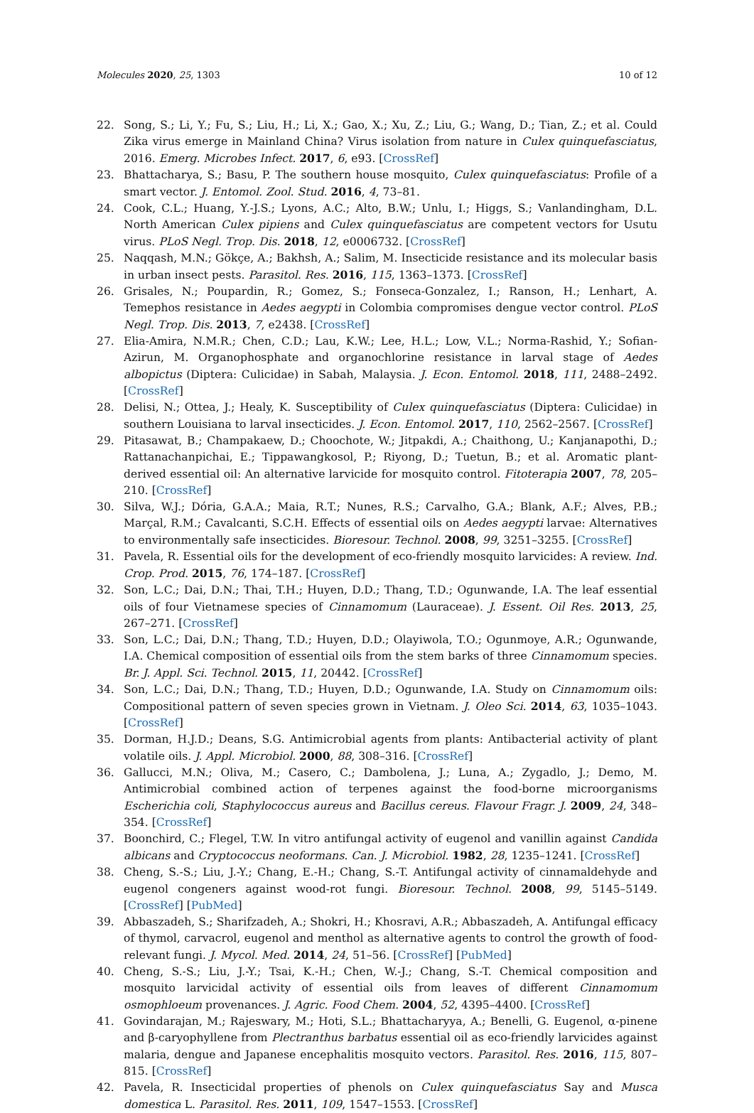Molecules 2020, 25, 1303 10 of 12
22. Song, S.; Li, Y.; Fu, S.; Liu, H.; Li, X.; Gao, X.; Xu, Z.; Liu, G.; Wang, D.; Tian, Z.; et al. Could Zika virus emerge in Mainland China? Virus isolation from nature in Culex quinquefasciatus, 2016. Emerg. Microbes Infect. 2017, 6, e93. [CrossRef]
23. Bhattacharya, S.; Basu, P. The southern house mosquito, Culex quinquefasciatus: Profile of a smart vector. J. Entomol. Zool. Stud. 2016, 4, 73–81.
24. Cook, C.L.; Huang, Y.-J.S.; Lyons, A.C.; Alto, B.W.; Unlu, I.; Higgs, S.; Vanlandingham, D.L. North American Culex pipiens and Culex quinquefasciatus are competent vectors for Usutu virus. PLoS Negl. Trop. Dis. 2018, 12, e0006732. [CrossRef]
25. Naqqash, M.N.; Gökçe, A.; Bakhsh, A.; Salim, M. Insecticide resistance and its molecular basis in urban insect pests. Parasitol. Res. 2016, 115, 1363–1373. [CrossRef]
26. Grisales, N.; Poupardin, R.; Gomez, S.; Fonseca-Gonzalez, I.; Ranson, H.; Lenhart, A. Temephos resistance in Aedes aegypti in Colombia compromises dengue vector control. PLoS Negl. Trop. Dis. 2013, 7, e2438. [CrossRef]
27. Elia-Amira, N.M.R.; Chen, C.D.; Lau, K.W.; Lee, H.L.; Low, V.L.; Norma-Rashid, Y.; Sofian-Azirun, M. Organophosphate and organochlorine resistance in larval stage of Aedes albopictus (Diptera: Culicidae) in Sabah, Malaysia. J. Econ. Entomol. 2018, 111, 2488–2492. [CrossRef]
28. Delisi, N.; Ottea, J.; Healy, K. Susceptibility of Culex quinquefasciatus (Diptera: Culicidae) in southern Louisiana to larval insecticides. J. Econ. Entomol. 2017, 110, 2562–2567. [CrossRef]
29. Pitasawat, B.; Champakaew, D.; Choochote, W.; Jitpakdi, A.; Chaithong, U.; Kanjanapothi, D.; Rattanachanpichai, E.; Tippawangkosol, P.; Riyong, D.; Tuetun, B.; et al. Aromatic plant-derived essential oil: An alternative larvicide for mosquito control. Fitoterapia 2007, 78, 205–210. [CrossRef]
30. Silva, W.J.; Dória, G.A.A.; Maia, R.T.; Nunes, R.S.; Carvalho, G.A.; Blank, A.F.; Alves, P.B.; Marçal, R.M.; Cavalcanti, S.C.H. Effects of essential oils on Aedes aegypti larvae: Alternatives to environmentally safe insecticides. Bioresour. Technol. 2008, 99, 3251–3255. [CrossRef]
31. Pavela, R. Essential oils for the development of eco-friendly mosquito larvicides: A review. Ind. Crop. Prod. 2015, 76, 174–187. [CrossRef]
32. Son, L.C.; Dai, D.N.; Thai, T.H.; Huyen, D.D.; Thang, T.D.; Ogunwande, I.A. The leaf essential oils of four Vietnamese species of Cinnamomum (Lauraceae). J. Essent. Oil Res. 2013, 25, 267–271. [CrossRef]
33. Son, L.C.; Dai, D.N.; Thang, T.D.; Huyen, D.D.; Olayiwola, T.O.; Ogunmoye, A.R.; Ogunwande, I.A. Chemical composition of essential oils from the stem barks of three Cinnamomum species. Br. J. Appl. Sci. Technol. 2015, 11, 20442. [CrossRef]
34. Son, L.C.; Dai, D.N.; Thang, T.D.; Huyen, D.D.; Ogunwande, I.A. Study on Cinnamomum oils: Compositional pattern of seven species grown in Vietnam. J. Oleo Sci. 2014, 63, 1035–1043. [CrossRef]
35. Dorman, H.J.D.; Deans, S.G. Antimicrobial agents from plants: Antibacterial activity of plant volatile oils. J. Appl. Microbiol. 2000, 88, 308–316. [CrossRef]
36. Gallucci, M.N.; Oliva, M.; Casero, C.; Dambolena, J.; Luna, A.; Zygadlo, J.; Demo, M. Antimicrobial combined action of terpenes against the food-borne microorganisms Escherichia coli, Staphylococcus aureus and Bacillus cereus. Flavour Fragr. J. 2009, 24, 348–354. [CrossRef]
37. Boonchird, C.; Flegel, T.W. In vitro antifungal activity of eugenol and vanillin against Candida albicans and Cryptococcus neoformans. Can. J. Microbiol. 1982, 28, 1235–1241. [CrossRef]
38. Cheng, S.-S.; Liu, J.-Y.; Chang, E.-H.; Chang, S.-T. Antifungal activity of cinnamaldehyde and eugenol congeners against wood-rot fungi. Bioresour. Technol. 2008, 99, 5145–5149. [CrossRef] [PubMed]
39. Abbaszadeh, S.; Sharifzadeh, A.; Shokri, H.; Khosravi, A.R.; Abbaszadeh, A. Antifungal efficacy of thymol, carvacrol, eugenol and menthol as alternative agents to control the growth of food-relevant fungi. J. Mycol. Med. 2014, 24, 51–56. [CrossRef] [PubMed]
40. Cheng, S.-S.; Liu, J.-Y.; Tsai, K.-H.; Chen, W.-J.; Chang, S.-T. Chemical composition and mosquito larvicidal activity of essential oils from leaves of different Cinnamomum osmophloeum provenances. J. Agric. Food Chem. 2004, 52, 4395–4400. [CrossRef]
41. Govindarajan, M.; Rajeswary, M.; Hoti, S.L.; Bhattacharyya, A.; Benelli, G. Eugenol, α-pinene and β-caryophyllene from Plectranthus barbatus essential oil as eco-friendly larvicides against malaria, dengue and Japanese encephalitis mosquito vectors. Parasitol. Res. 2016, 115, 807–815. [CrossRef]
42. Pavela, R. Insecticidal properties of phenols on Culex quinquefasciatus Say and Musca domestica L. Parasitol. Res. 2011, 109, 1547–1553. [CrossRef]